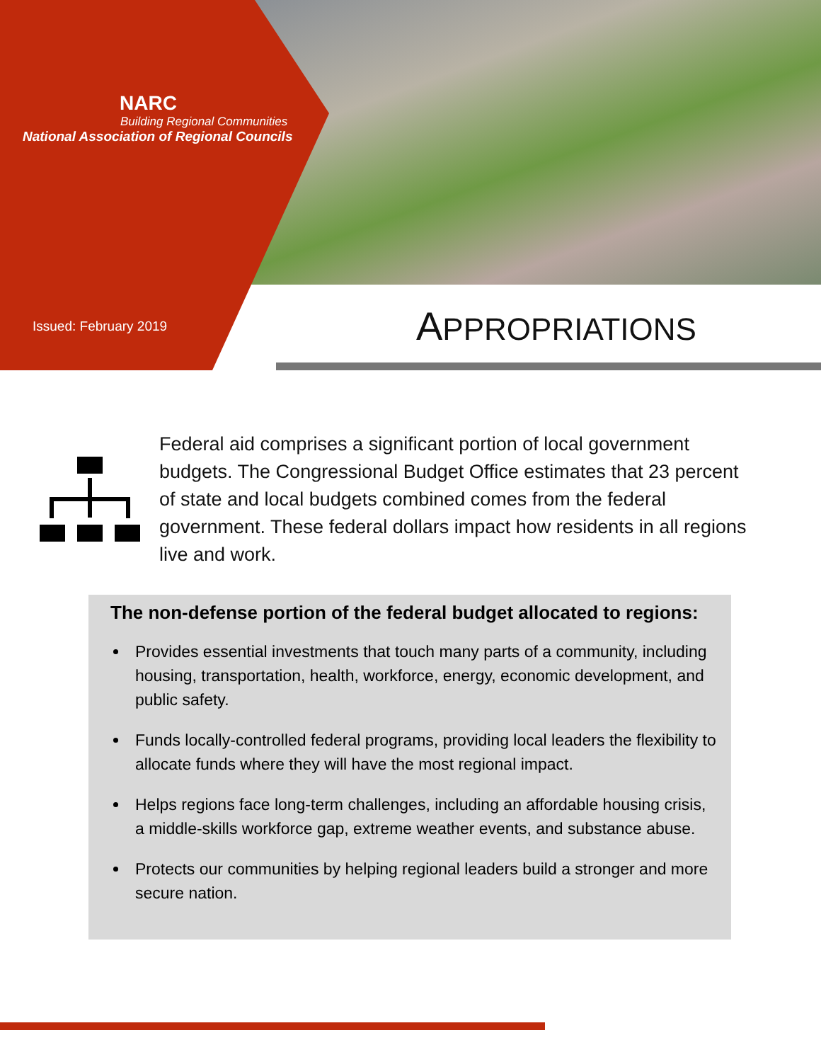NARC
Building Regional Communities
National Association of Regional Councils
Issued: February 2019 APPROPRIATIONS
Federal aid comprises a significant portion of local government budgets. The Congressional Budget Office estimates that 23 percent of state and local budgets combined comes from the federal government. These federal dollars impact how residents in all regions live and work.
The non-defense portion of the federal budget allocated to regions:
Provides essential investments that touch many parts of a community, including housing, transportation, health, workforce, energy, economic development, and public safety.
Funds locally-controlled federal programs, providing local leaders the flexibility to allocate funds where they will have the most regional impact.
Helps regions face long-term challenges, including an affordable housing crisis, a middle-skills workforce gap, extreme weather events, and substance abuse.
Protects our communities by helping regional leaders build a stronger and more secure nation.